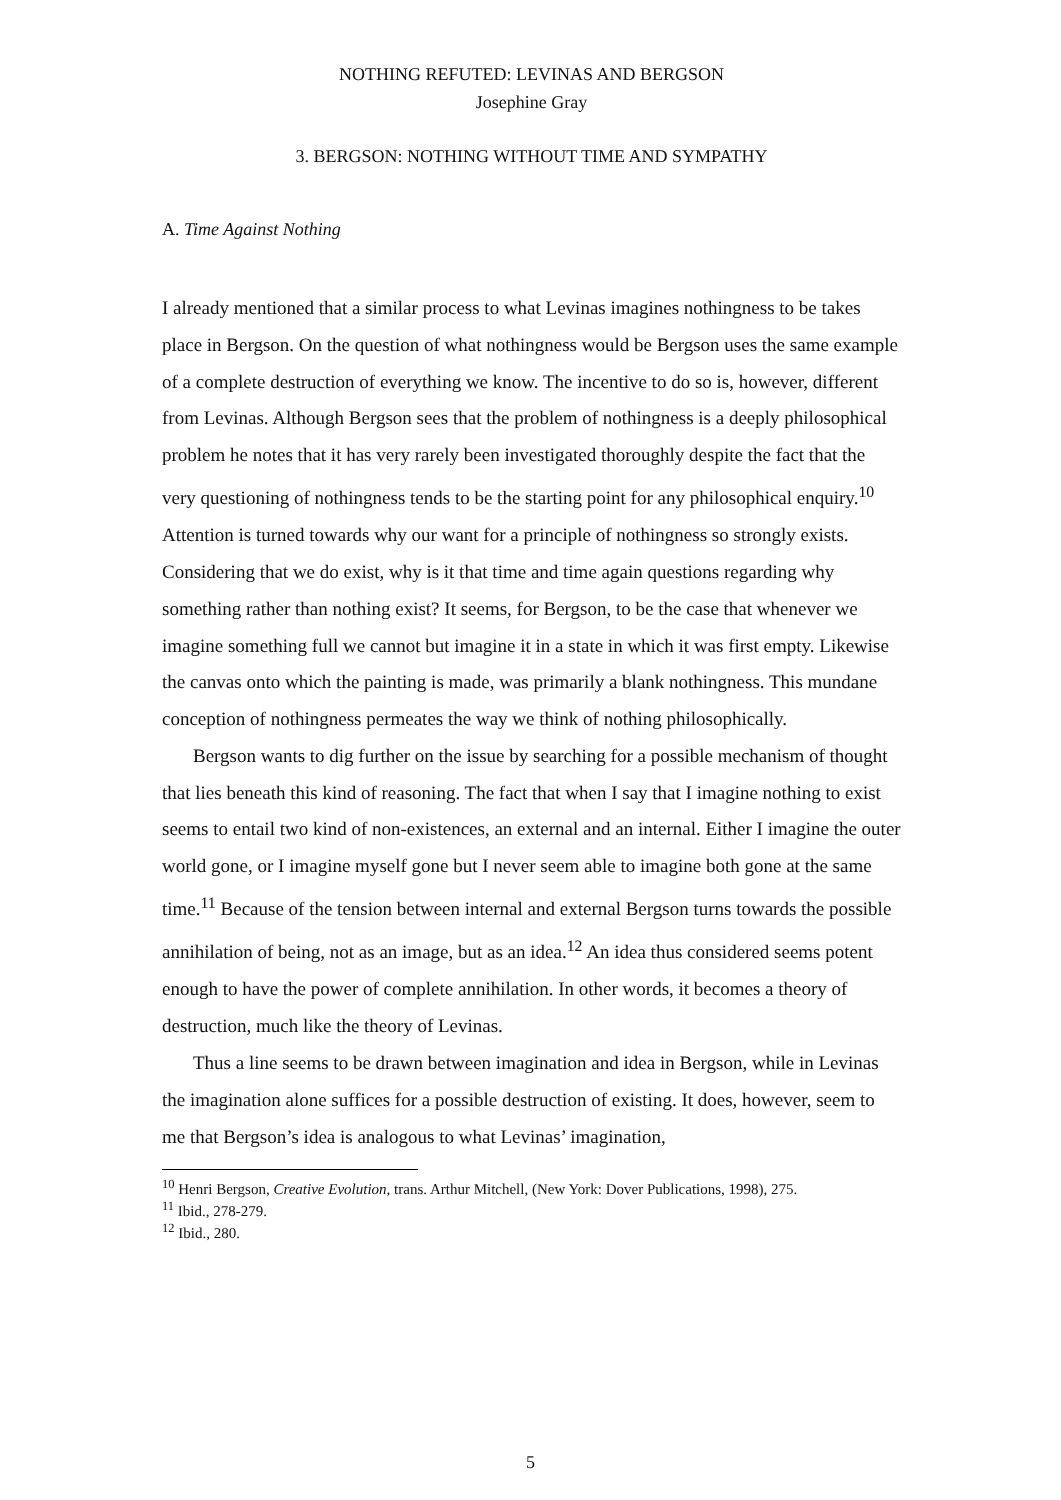NOTHING REFUTED: LEVINAS AND BERGSON
Josephine Gray
3. BERGSON: NOTHING WITHOUT TIME AND SYMPATHY
A. Time Against Nothing
I already mentioned that a similar process to what Levinas imagines nothingness to be takes place in Bergson. On the question of what nothingness would be Bergson uses the same example of a complete destruction of everything we know. The incentive to do so is, however, different from Levinas. Although Bergson sees that the problem of nothingness is a deeply philosophical problem he notes that it has very rarely been investigated thoroughly despite the fact that the very questioning of nothingness tends to be the starting point for any philosophical enquiry.<sup>10</sup> Attention is turned towards why our want for a principle of nothingness so strongly exists. Considering that we do exist, why is it that time and time again questions regarding why something rather than nothing exist? It seems, for Bergson, to be the case that whenever we imagine something full we cannot but imagine it in a state in which it was first empty. Likewise the canvas onto which the painting is made, was primarily a blank nothingness. This mundane conception of nothingness permeates the way we think of nothing philosophically.
Bergson wants to dig further on the issue by searching for a possible mechanism of thought that lies beneath this kind of reasoning. The fact that when I say that I imagine nothing to exist seems to entail two kind of non-existences, an external and an internal. Either I imagine the outer world gone, or I imagine myself gone but I never seem able to imagine both gone at the same time.<sup>11</sup> Because of the tension between internal and external Bergson turns towards the possible annihilation of being, not as an image, but as an idea.<sup>12</sup> An idea thus considered seems potent enough to have the power of complete annihilation. In other words, it becomes a theory of destruction, much like the theory of Levinas.
Thus a line seems to be drawn between imagination and idea in Bergson, while in Levinas the imagination alone suffices for a possible destruction of existing. It does, however, seem to me that Bergson’s idea is analogous to what Levinas’ imagination,
<sup>10</sup> Henri Bergson, Creative Evolution, trans. Arthur Mitchell, (New York: Dover Publications, 1998), 275.
<sup>11</sup> Ibid., 278-279.
<sup>12</sup> Ibid., 280.
5